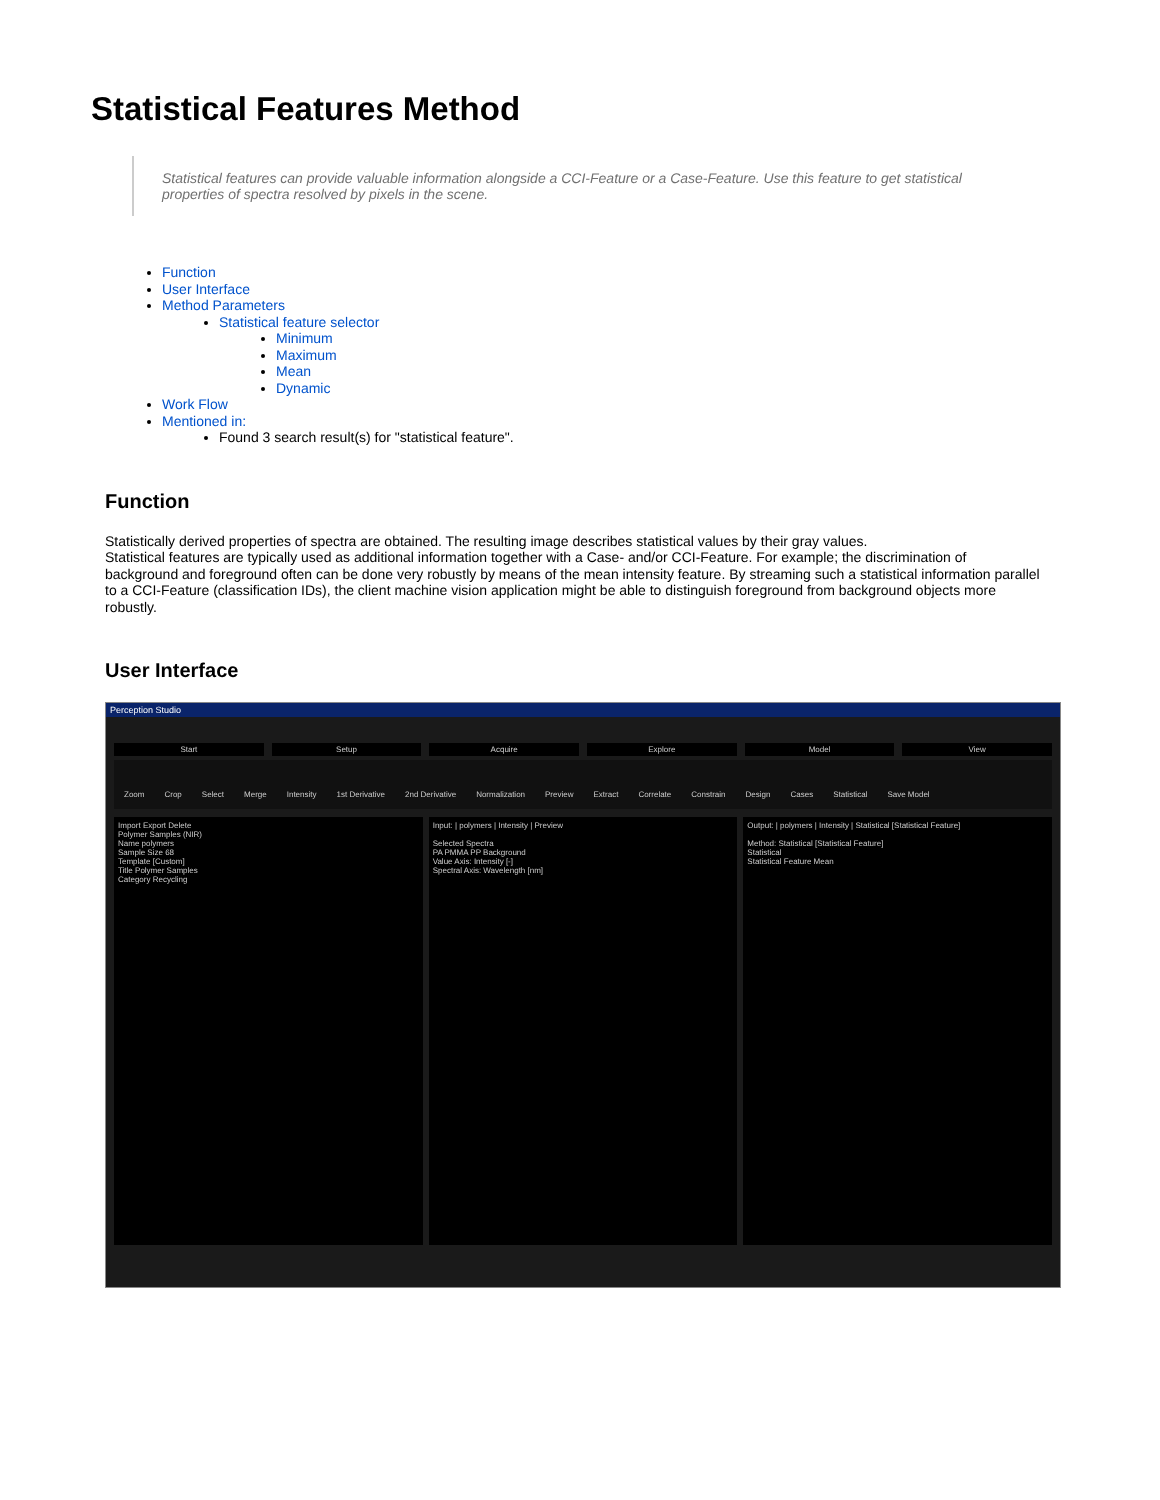Statistical Features Method
Statistical features can provide valuable information alongside a CCI-Feature or a Case-Feature. Use this feature to get statistical properties of spectra resolved by pixels in the scene.
Function
User Interface
Method Parameters
Statistical feature selector
Minimum
Maximum
Mean
Dynamic
Work Flow
Mentioned in:
Found 3 search result(s) for "statistical feature".
Function
Statistically derived properties of spectra are obtained. The resulting image describes statistical values by their gray values.
Statistical features are typically used as additional information together with a Case- and/or CCI-Feature. For example; the discrimination of background and foreground often can be done very robustly by means of the mean intensity feature. By streaming such a statistical information parallel to a CCI-Feature (classification IDs), the client machine vision application might be able to distinguish foreground from background objects more robustly.
User Interface
Perception Studio
Start Setup Acquire Explore Model View
Zoom Crop Select Merge Intensity 1st Derivative 2nd Derivative Normalization Preview Extract Correlate Constrain Design Cases Statistical Save Model
Import Export Delete
Polymer Samples (NIR)
Name polymers
Sample Size 68
Template [Custom]
Title Polymer Samples
Category Recycling
Input: | polymers | Intensity | Preview
Selected Spectra
PA PMMA PP Background
Value Axis: Intensity [-]
Spectral Axis: Wavelength [nm]
Output: | polymers | Intensity | Statistical [Statistical Feature]
Method: Statistical [Statistical Feature]
Statistical
Statistical Feature Mean